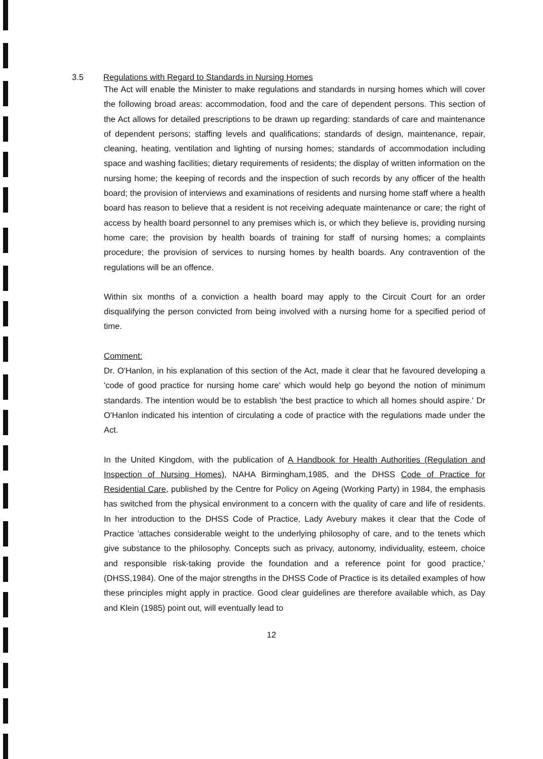3.5 Regulations with Regard to Standards in Nursing Homes
The Act will enable the Minister to make regulations and standards in nursing homes which will cover the following broad areas: accommodation, food and the care of dependent persons. This section of the Act allows for detailed prescriptions to be drawn up regarding: standards of care and maintenance of dependent persons; staffing levels and qualifications; standards of design, maintenance, repair, cleaning, heating, ventilation and lighting of nursing homes; standards of accommodation including space and washing facilities; dietary requirements of residents; the display of written information on the nursing home; the keeping of records and the inspection of such records by any officer of the health board; the provision of interviews and examinations of residents and nursing home staff where a health board has reason to believe that a resident is not receiving adequate maintenance or care; the right of access by health board personnel to any premises which is, or which they believe is, providing nursing home care; the provision by health boards of training for staff of nursing homes; a complaints procedure; the provision of services to nursing homes by health boards. Any contravention of the regulations will be an offence.
Within six months of a conviction a health board may apply to the Circuit Court for an order disqualifying the person convicted from being involved with a nursing home for a specified period of time.
Comment:
Dr. O'Hanlon, in his explanation of this section of the Act, made it clear that he favoured developing a 'code of good practice for nursing home care' which would help go beyond the notion of minimum standards. The intention would be to establish 'the best practice to which all homes should aspire.' Dr O'Hanlon indicated his intention of circulating a code of practice with the regulations made under the Act.
In the United Kingdom, with the publication of A Handbook for Health Authorities (Regulation and Inspection of Nursing Homes), NAHA Birmingham,1985, and the DHSS Code of Practice for Residential Care, published by the Centre for Policy on Ageing (Working Party) in 1984, the emphasis has switched from the physical environment to a concern with the quality of care and life of residents. In her introduction to the DHSS Code of Practice, Lady Avebury makes it clear that the Code of Practice 'attaches considerable weight to the underlying philosophy of care, and to the tenets which give substance to the philosophy. Concepts such as privacy, autonomy, individuality, esteem, choice and responsible risk-taking provide the foundation and a reference point for good practice,' (DHSS,1984). One of the major strengths in the DHSS Code of Practice is its detailed examples of how these principles might apply in practice. Good clear guidelines are therefore available which, as Day and Klein (1985) point out, will eventually lead to
12